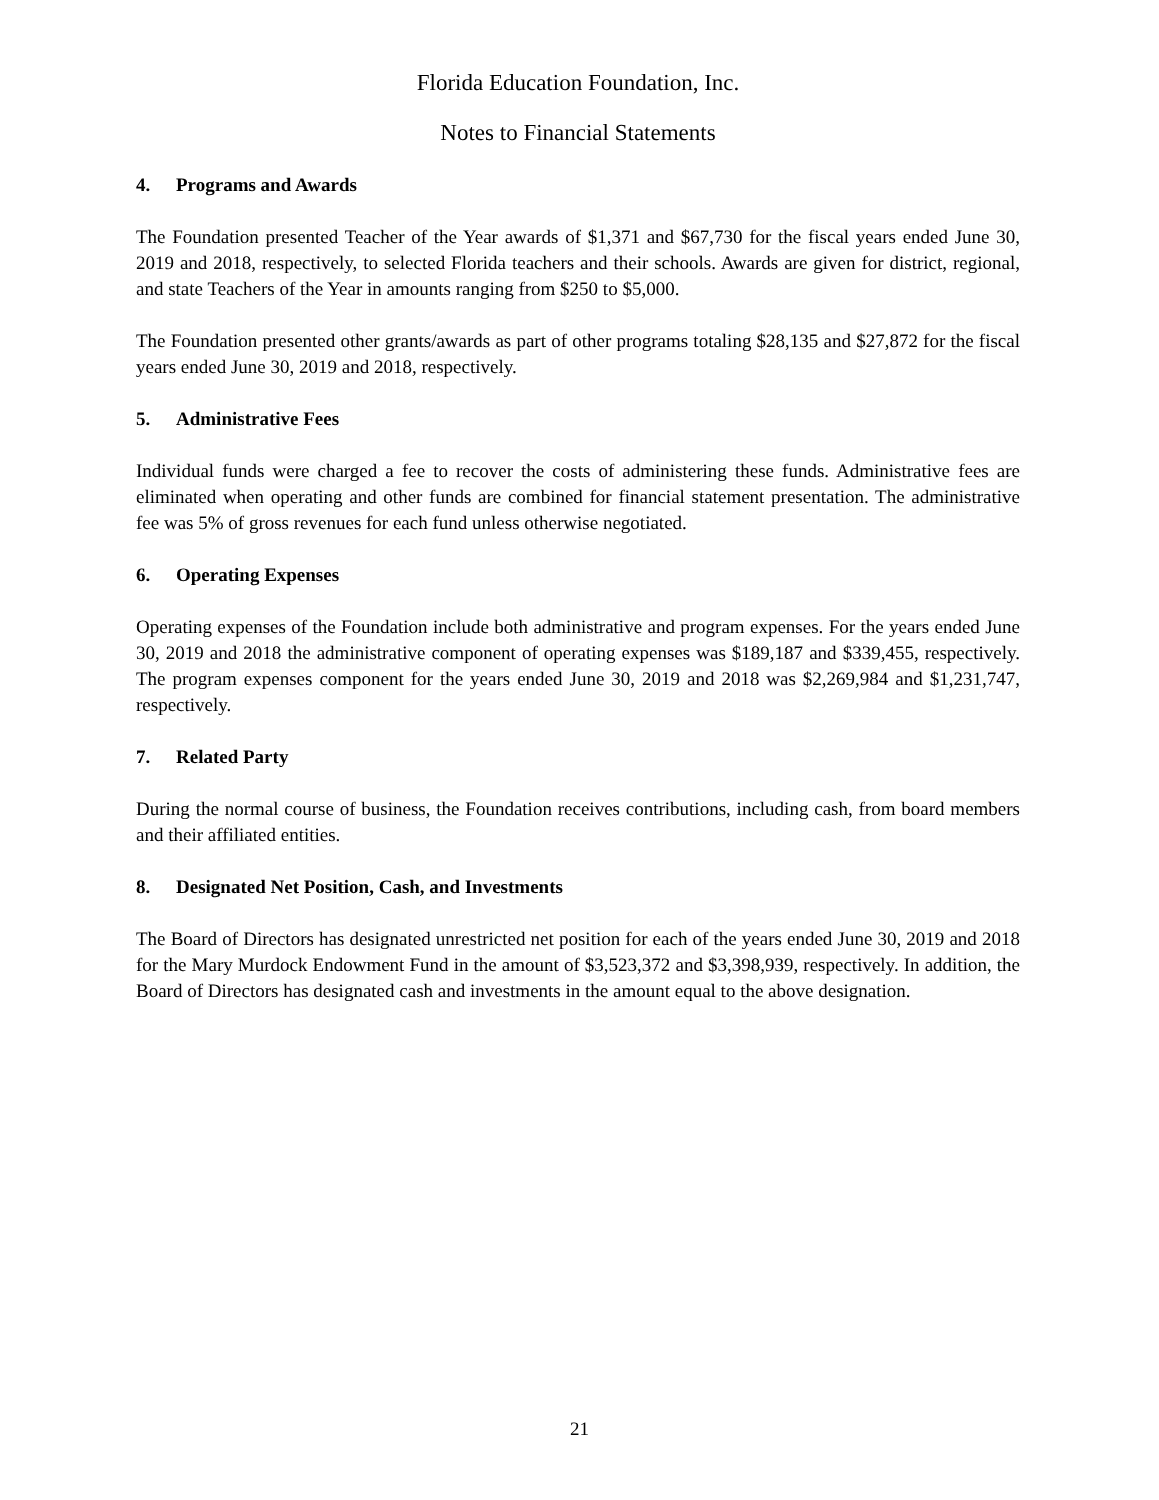Florida Education Foundation, Inc.
Notes to Financial Statements
4. Programs and Awards
The Foundation presented Teacher of the Year awards of $1,371 and $67,730 for the fiscal years ended June 30, 2019 and 2018, respectively, to selected Florida teachers and their schools. Awards are given for district, regional, and state Teachers of the Year in amounts ranging from $250 to $5,000.
The Foundation presented other grants/awards as part of other programs totaling $28,135 and $27,872 for the fiscal years ended June 30, 2019 and 2018, respectively.
5. Administrative Fees
Individual funds were charged a fee to recover the costs of administering these funds. Administrative fees are eliminated when operating and other funds are combined for financial statement presentation. The administrative fee was 5% of gross revenues for each fund unless otherwise negotiated.
6. Operating Expenses
Operating expenses of the Foundation include both administrative and program expenses. For the years ended June 30, 2019 and 2018 the administrative component of operating expenses was $189,187 and $339,455, respectively. The program expenses component for the years ended June 30, 2019 and 2018 was $2,269,984 and $1,231,747, respectively.
7. Related Party
During the normal course of business, the Foundation receives contributions, including cash, from board members and their affiliated entities.
8. Designated Net Position, Cash, and Investments
The Board of Directors has designated unrestricted net position for each of the years ended June 30, 2019 and 2018 for the Mary Murdock Endowment Fund in the amount of $3,523,372 and $3,398,939, respectively. In addition, the Board of Directors has designated cash and investments in the amount equal to the above designation.
21